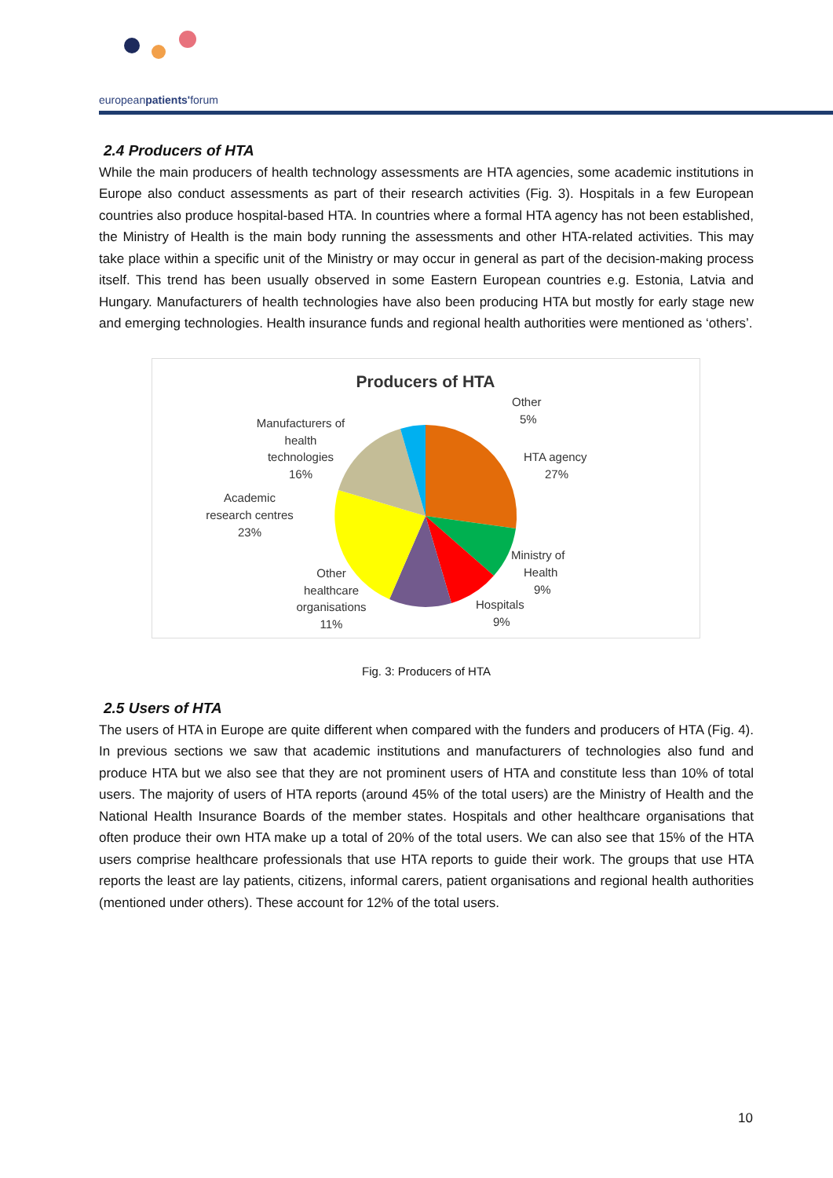europeanpatients'forum
2.4 Producers of HTA
While the main producers of health technology assessments are HTA agencies, some academic institutions in Europe also conduct assessments as part of their research activities (Fig. 3). Hospitals in a few European countries also produce hospital-based HTA. In countries where a formal HTA agency has not been established, the Ministry of Health is the main body running the assessments and other HTA-related activities. This may take place within a specific unit of the Ministry or may occur in general as part of the decision-making process itself. This trend has been usually observed in some Eastern European countries e.g. Estonia, Latvia and Hungary. Manufacturers of health technologies have also been producing HTA but mostly for early stage new and emerging technologies. Health insurance funds and regional health authorities were mentioned as ‘others’.
Producers of HTA
Other
5%
HTA agency
27%
Ministry of
Health
9%
Hospitals
9%
Other
healthcare
organisations
11%
Academic
research centres
23%
Manufacturers of
health
technologies
16%
Fig. 3: Producers of HTA
2.5 Users of HTA
The users of HTA in Europe are quite different when compared with the funders and producers of HTA (Fig. 4). In previous sections we saw that academic institutions and manufacturers of technologies also fund and produce HTA but we also see that they are not prominent users of HTA and constitute less than 10% of total users. The majority of users of HTA reports (around 45% of the total users) are the Ministry of Health and the National Health Insurance Boards of the member states. Hospitals and other healthcare organisations that often produce their own HTA make up a total of 20% of the total users. We can also see that 15% of the HTA users comprise healthcare professionals that use HTA reports to guide their work. The groups that use HTA reports the least are lay patients, citizens, informal carers, patient organisations and regional health authorities (mentioned under others). These account for 12% of the total users.
10